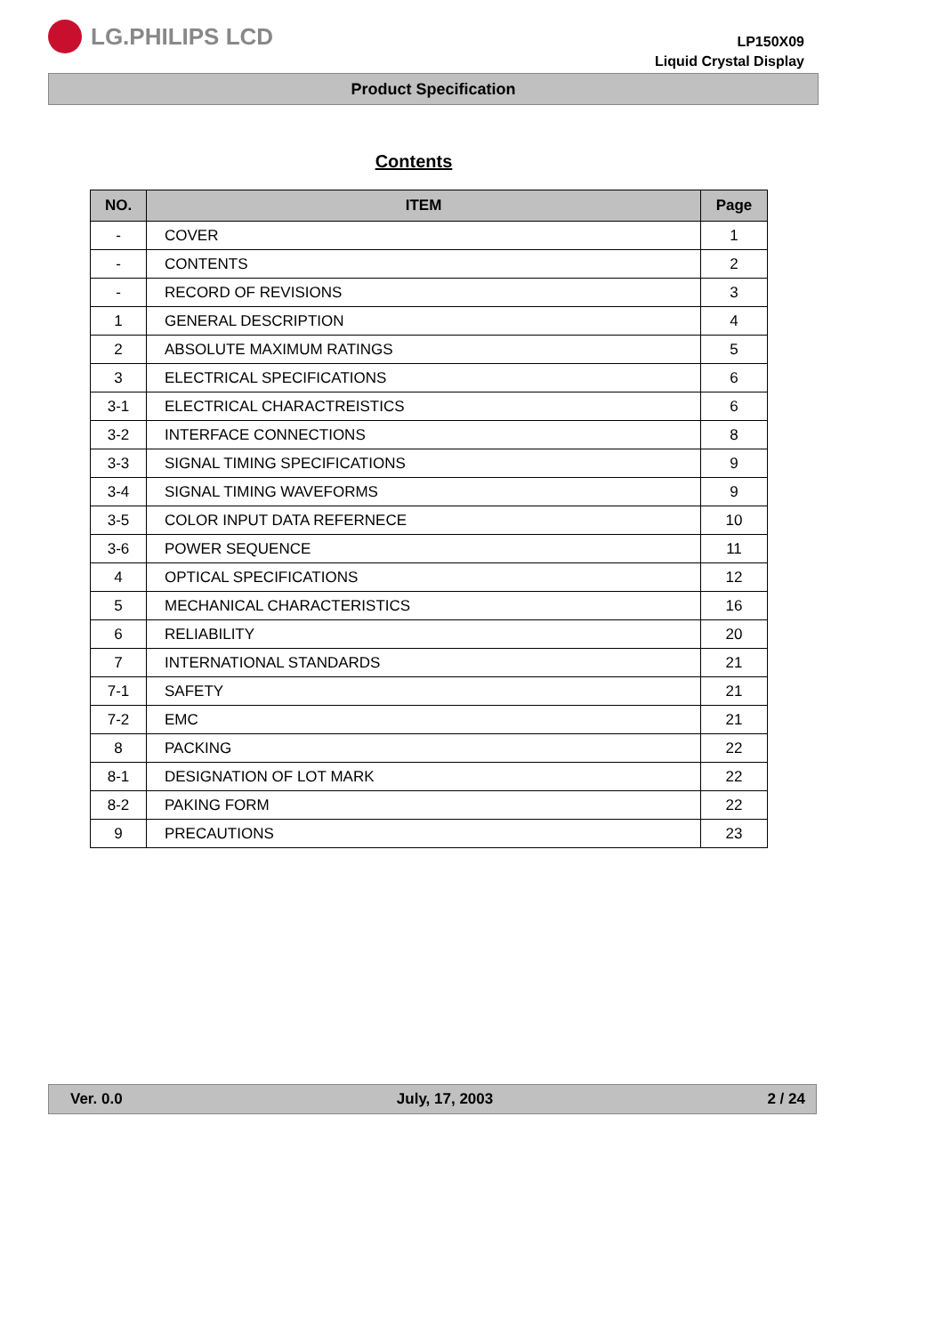LG.PHILIPS LCD
LP150X09
Liquid Crystal Display
Product Specification
Contents
| NO. | ITEM | Page |
| --- | --- | --- |
| - | COVER | 1 |
| - | CONTENTS | 2 |
| - | RECORD OF REVISIONS | 3 |
| 1 | GENERAL DESCRIPTION | 4 |
| 2 | ABSOLUTE MAXIMUM RATINGS | 5 |
| 3 | ELECTRICAL SPECIFICATIONS | 6 |
| 3-1 | ELECTRICAL CHARACTREISTICS | 6 |
| 3-2 | INTERFACE CONNECTIONS | 8 |
| 3-3 | SIGNAL TIMING SPECIFICATIONS | 9 |
| 3-4 | SIGNAL TIMING WAVEFORMS | 9 |
| 3-5 | COLOR INPUT DATA REFERNECE | 10 |
| 3-6 | POWER SEQUENCE | 11 |
| 4 | OPTICAL SPECIFICATIONS | 12 |
| 5 | MECHANICAL CHARACTERISTICS | 16 |
| 6 | RELIABILITY | 20 |
| 7 | INTERNATIONAL STANDARDS | 21 |
| 7-1 | SAFETY | 21 |
| 7-2 | EMC | 21 |
| 8 | PACKING | 22 |
| 8-1 | DESIGNATION OF LOT MARK | 22 |
| 8-2 | PAKING FORM | 22 |
| 9 | PRECAUTIONS | 23 |
Ver. 0.0 July, 17, 2003 2 / 24